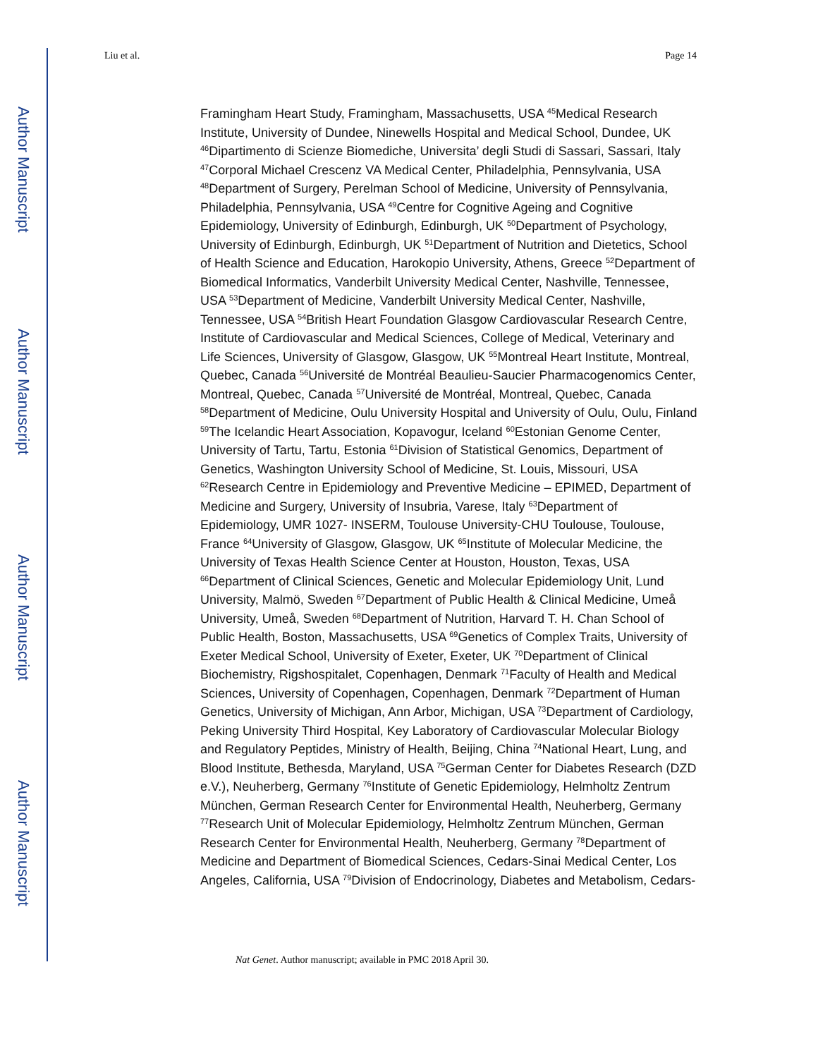Author Manuscript
Author Manuscript
Author Manuscript
Author Manuscript
Liu et al. Page 14
Framingham Heart Study, Framingham, Massachusetts, USA <sup>45</sup>Medical Research Institute, University of Dundee, Ninewells Hospital and Medical School, Dundee, UK <sup>46</sup>Dipartimento di Scienze Biomediche, Universita’ degli Studi di Sassari, Sassari, Italy <sup>47</sup>Corporal Michael Crescenz VA Medical Center, Philadelphia, Pennsylvania, USA <sup>48</sup>Department of Surgery, Perelman School of Medicine, University of Pennsylvania, Philadelphia, Pennsylvania, USA <sup>49</sup>Centre for Cognitive Ageing and Cognitive Epidemiology, University of Edinburgh, Edinburgh, UK <sup>50</sup>Department of Psychology, University of Edinburgh, Edinburgh, UK <sup>51</sup>Department of Nutrition and Dietetics, School of Health Science and Education, Harokopio University, Athens, Greece <sup>52</sup>Department of Biomedical Informatics, Vanderbilt University Medical Center, Nashville, Tennessee, USA <sup>53</sup>Department of Medicine, Vanderbilt University Medical Center, Nashville, Tennessee, USA <sup>54</sup>British Heart Foundation Glasgow Cardiovascular Research Centre, Institute of Cardiovascular and Medical Sciences, College of Medical, Veterinary and Life Sciences, University of Glasgow, Glasgow, UK <sup>55</sup>Montreal Heart Institute, Montreal, Quebec, Canada <sup>56</sup>Université de Montréal Beaulieu-Saucier Pharmacogenomics Center, Montreal, Quebec, Canada <sup>57</sup>Université de Montréal, Montreal, Quebec, Canada <sup>58</sup>Department of Medicine, Oulu University Hospital and University of Oulu, Oulu, Finland <sup>59</sup>The Icelandic Heart Association, Kopavogur, Iceland <sup>60</sup>Estonian Genome Center, University of Tartu, Tartu, Estonia <sup>61</sup>Division of Statistical Genomics, Department of Genetics, Washington University School of Medicine, St. Louis, Missouri, USA <sup>62</sup>Research Centre in Epidemiology and Preventive Medicine – EPIMED, Department of Medicine and Surgery, University of Insubria, Varese, Italy <sup>63</sup>Department of Epidemiology, UMR 1027- INSERM, Toulouse University-CHU Toulouse, Toulouse, France <sup>64</sup>University of Glasgow, Glasgow, UK <sup>65</sup>Institute of Molecular Medicine, the University of Texas Health Science Center at Houston, Houston, Texas, USA <sup>66</sup>Department of Clinical Sciences, Genetic and Molecular Epidemiology Unit, Lund University, Malmö, Sweden <sup>67</sup>Department of Public Health & Clinical Medicine, Umeå University, Umeå, Sweden <sup>68</sup>Department of Nutrition, Harvard T. H. Chan School of Public Health, Boston, Massachusetts, USA <sup>69</sup>Genetics of Complex Traits, University of Exeter Medical School, University of Exeter, Exeter, UK <sup>70</sup>Department of Clinical Biochemistry, Rigshospitalet, Copenhagen, Denmark <sup>71</sup>Faculty of Health and Medical Sciences, University of Copenhagen, Copenhagen, Denmark <sup>72</sup>Department of Human Genetics, University of Michigan, Ann Arbor, Michigan, USA <sup>73</sup>Department of Cardiology, Peking University Third Hospital, Key Laboratory of Cardiovascular Molecular Biology and Regulatory Peptides, Ministry of Health, Beijing, China <sup>74</sup>National Heart, Lung, and Blood Institute, Bethesda, Maryland, USA <sup>75</sup>German Center for Diabetes Research (DZD e.V.), Neuherberg, Germany <sup>76</sup>Institute of Genetic Epidemiology, Helmholtz Zentrum München, German Research Center for Environmental Health, Neuherberg, Germany <sup>77</sup>Research Unit of Molecular Epidemiology, Helmholtz Zentrum München, German Research Center for Environmental Health, Neuherberg, Germany <sup>78</sup>Department of Medicine and Department of Biomedical Sciences, Cedars-Sinai Medical Center, Los Angeles, California, USA <sup>79</sup>Division of Endocrinology, Diabetes and Metabolism, Cedars-
Nat Genet. Author manuscript; available in PMC 2018 April 30.